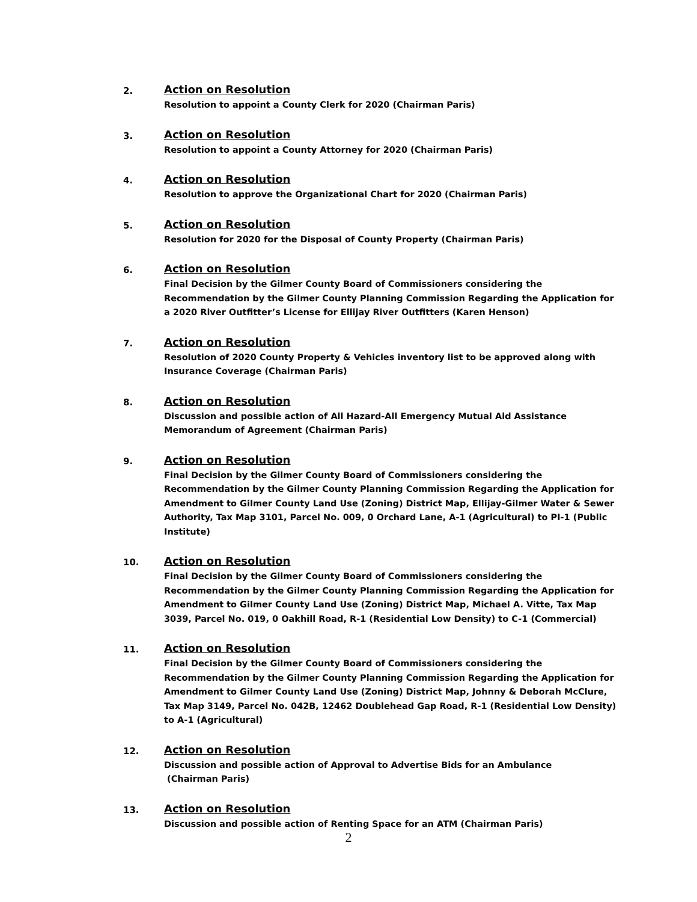2.
Action on Resolution
Resolution to appoint a County Clerk for 2020 (Chairman Paris)
3.
Action on Resolution
Resolution to appoint a County Attorney for 2020 (Chairman Paris)
4.
Action on Resolution
Resolution to approve the Organizational Chart for 2020 (Chairman Paris)
5.
Action on Resolution
Resolution for 2020 for the Disposal of County Property (Chairman Paris)
6.
Action on Resolution
Final Decision by the Gilmer County Board of Commissioners considering the Recommendation by the Gilmer County Planning Commission Regarding the Application for a 2020 River Outfitter’s License for Ellijay River Outfitters (Karen Henson)
7.
Action on Resolution
Resolution of 2020 County Property & Vehicles inventory list to be approved along with Insurance Coverage (Chairman Paris)
8.
Action on Resolution
Discussion and possible action of All Hazard-All Emergency Mutual Aid Assistance
Memorandum of Agreement (Chairman Paris)
9.
Action on Resolution
Final Decision by the Gilmer County Board of Commissioners considering the Recommendation by the Gilmer County Planning Commission Regarding the Application for Amendment to Gilmer County Land Use (Zoning) District Map, Ellijay-Gilmer Water & Sewer Authority, Tax Map 3101, Parcel No. 009, 0 Orchard Lane, A-1 (Agricultural) to PI-1 (Public Institute)
10.
Action on Resolution
Final Decision by the Gilmer County Board of Commissioners considering the Recommendation by the Gilmer County Planning Commission Regarding the Application for Amendment to Gilmer County Land Use (Zoning) District Map, Michael A. Vitte, Tax Map 3039, Parcel No. 019, 0 Oakhill Road, R-1 (Residential Low Density) to C-1 (Commercial)
11.
Action on Resolution
Final Decision by the Gilmer County Board of Commissioners considering the Recommendation by the Gilmer County Planning Commission Regarding the Application for Amendment to Gilmer County Land Use (Zoning) District Map, Johnny & Deborah McClure, Tax Map 3149, Parcel No. 042B, 12462 Doublehead Gap Road, R-1 (Residential Low Density) to A-1 (Agricultural)
12.
Action on Resolution
Discussion and possible action of Approval to Advertise Bids for an Ambulance
(Chairman Paris)
13.
Action on Resolution
Discussion and possible action of Renting Space for an ATM (Chairman Paris)
2